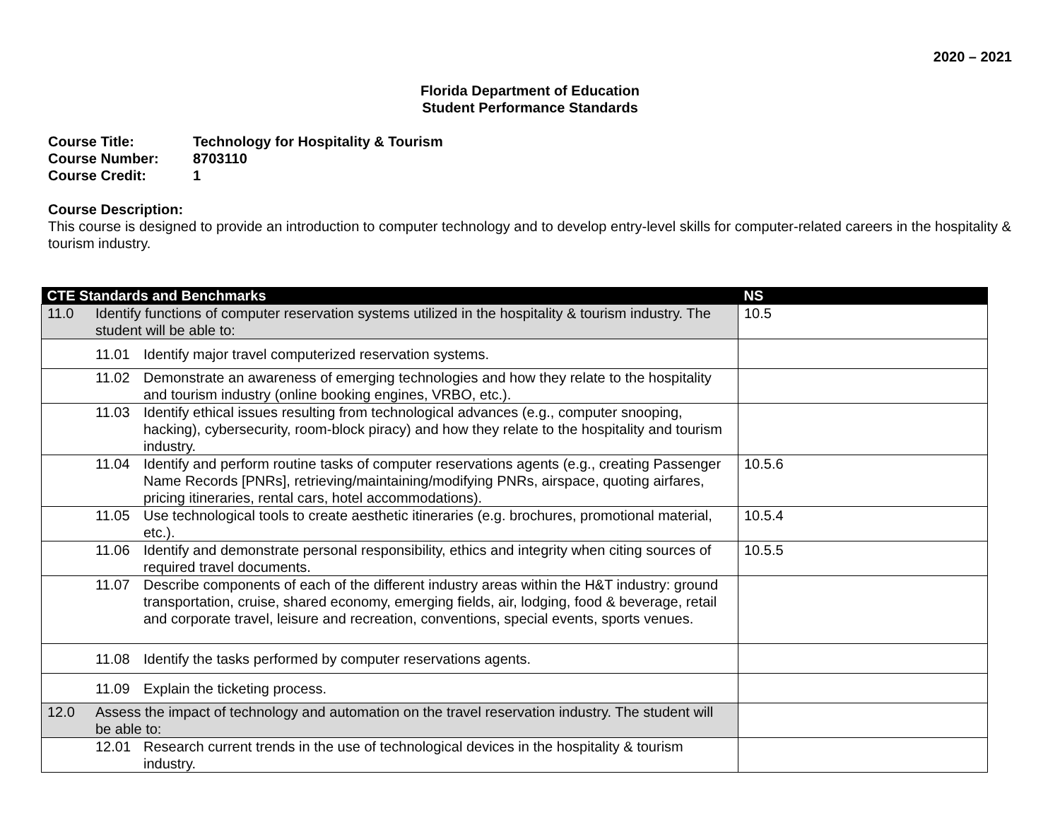2020 – 2021
Florida Department of Education
Student Performance Standards
Course Title: Technology for Hospitality & Tourism
Course Number: 8703110
Course Credit: 1
Course Description:
This course is designed to provide an introduction to computer technology and to develop entry-level skills for computer-related careers in the hospitality & tourism industry.
| CTE Standards and Benchmarks | NS |
| --- | --- |
| 11.0 Identify functions of computer reservation systems utilized in the hospitality & tourism industry. The student will be able to: | 10.5 |
| 11.01 Identify major travel computerized reservation systems. | |
| 11.02 Demonstrate an awareness of emerging technologies and how they relate to the hospitality and tourism industry (online booking engines, VRBO, etc.). | |
| 11.03 Identify ethical issues resulting from technological advances (e.g., computer snooping, hacking), cybersecurity, room-block piracy) and how they relate to the hospitality and tourism industry. | |
| 11.04 Identify and perform routine tasks of computer reservations agents (e.g., creating Passenger Name Records [PNRs], retrieving/maintaining/modifying PNRs, airspace, quoting airfares, pricing itineraries, rental cars, hotel accommodations). | 10.5.6 |
| 11.05 Use technological tools to create aesthetic itineraries (e.g. brochures, promotional material, etc.). | 10.5.4 |
| 11.06 Identify and demonstrate personal responsibility, ethics and integrity when citing sources of required travel documents. | 10.5.5 |
| 11.07 Describe components of each of the different industry areas within the H&T industry: ground transportation, cruise, shared economy, emerging fields, air, lodging, food & beverage, retail and corporate travel, leisure and recreation, conventions, special events, sports venues. | |
| 11.08 Identify the tasks performed by computer reservations agents. | |
| 11.09 Explain the ticketing process. | |
| 12.0 Assess the impact of technology and automation on the travel reservation industry. The student will be able to: | |
| 12.01 Research current trends in the use of technological devices in the hospitality & tourism industry. | |